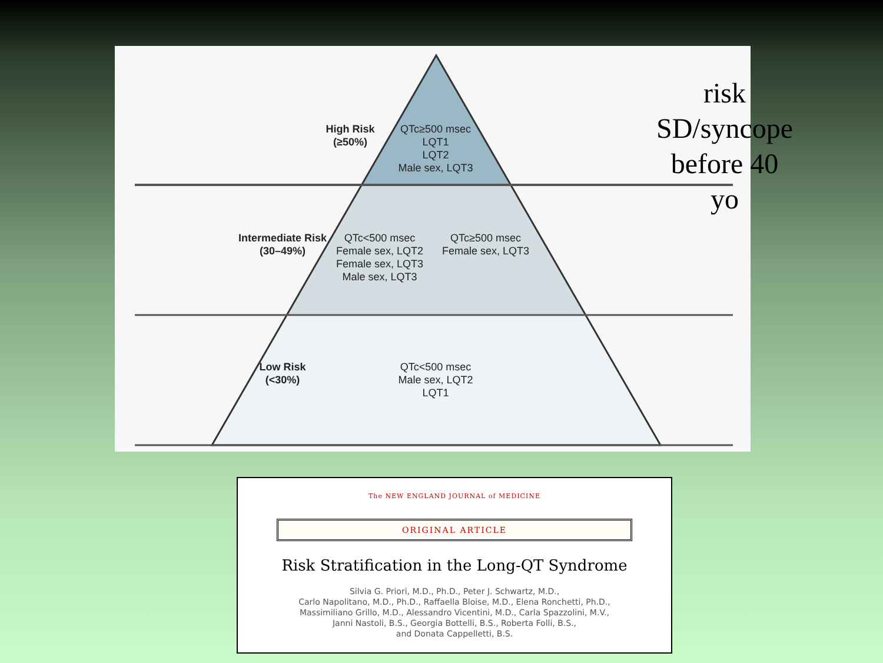High Risk
(≥50%)
QTc≥500 msec
LQT1
LQT2
Male sex, LQT3
Intermediate Risk
(30–49%)
QTc<500 msec
Female sex, LQT2
Female sex, LQT3
Male sex, LQT3
QTc≥500 msec
Female sex, LQT3
Low Risk
(<30%)
QTc<500 msec
Male sex, LQT2
LQT1
risk SD/syncope
before 40 yo
The NEW ENGLAND JOURNAL of MEDICINE
ORIGINAL ARTICLE
Risk Stratification in the Long-QT Syndrome
Silvia G. Priori, M.D., Ph.D., Peter J. Schwartz, M.D.,
Carlo Napolitano, M.D., Ph.D., Raffaella Bloise, M.D., Elena Ronchetti, Ph.D.,
Massimiliano Grillo, M.D., Alessandro Vicentini, M.D., Carla Spazzolini, M.V.,
Janni Nastoli, B.S., Georgia Bottelli, B.S., Roberta Folli, B.S.,
and Donata Cappelletti, B.S.